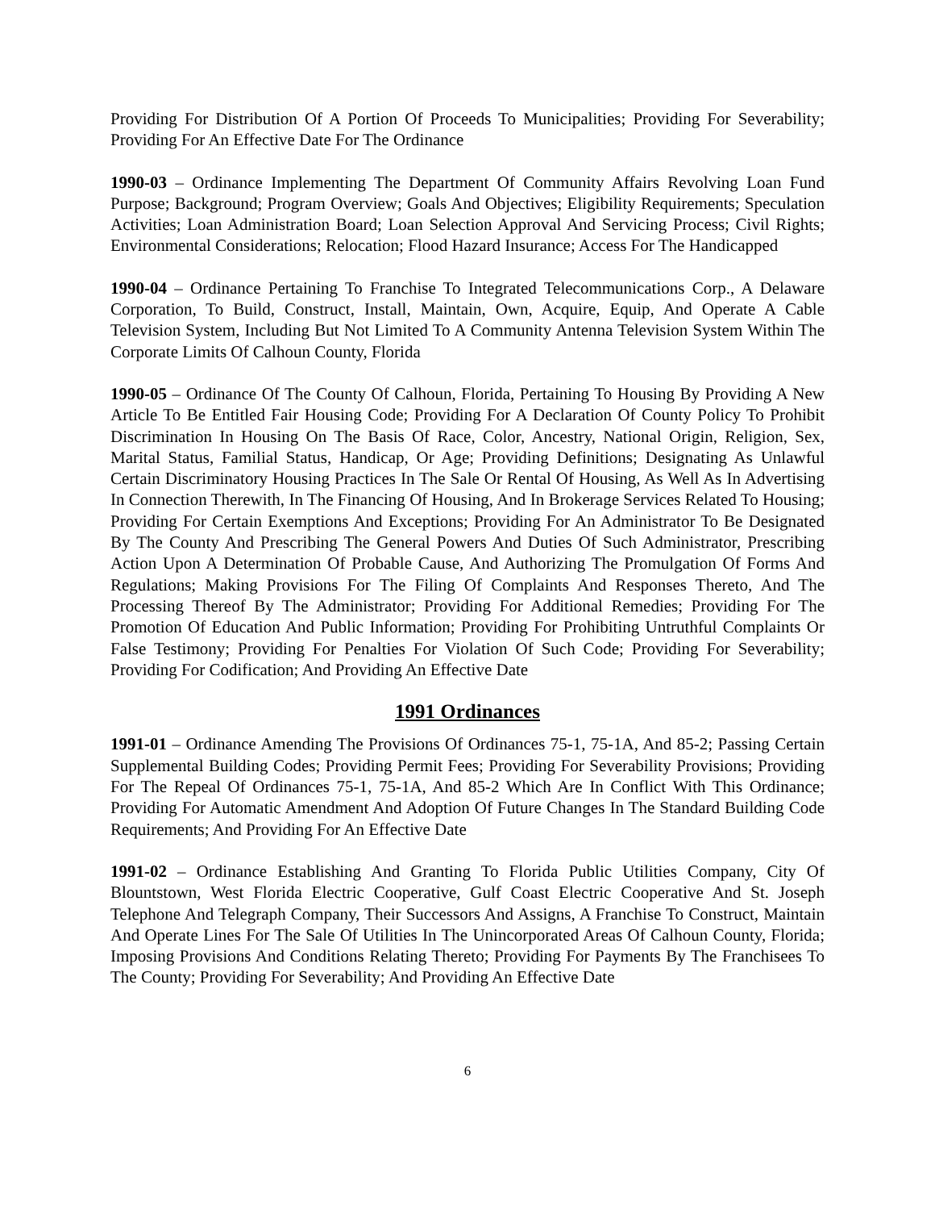Providing For Distribution Of A Portion Of Proceeds To Municipalities; Providing For Severability; Providing For An Effective Date For The Ordinance
1990-03 – Ordinance Implementing The Department Of Community Affairs Revolving Loan Fund Purpose; Background; Program Overview; Goals And Objectives; Eligibility Requirements; Speculation Activities; Loan Administration Board; Loan Selection Approval And Servicing Process; Civil Rights; Environmental Considerations; Relocation; Flood Hazard Insurance; Access For The Handicapped
1990-04 – Ordinance Pertaining To Franchise To Integrated Telecommunications Corp., A Delaware Corporation, To Build, Construct, Install, Maintain, Own, Acquire, Equip, And Operate A Cable Television System, Including But Not Limited To A Community Antenna Television System Within The Corporate Limits Of Calhoun County, Florida
1990-05 – Ordinance Of The County Of Calhoun, Florida, Pertaining To Housing By Providing A New Article To Be Entitled Fair Housing Code; Providing For A Declaration Of County Policy To Prohibit Discrimination In Housing On The Basis Of Race, Color, Ancestry, National Origin, Religion, Sex, Marital Status, Familial Status, Handicap, Or Age; Providing Definitions; Designating As Unlawful Certain Discriminatory Housing Practices In The Sale Or Rental Of Housing, As Well As In Advertising In Connection Therewith, In The Financing Of Housing, And In Brokerage Services Related To Housing; Providing For Certain Exemptions And Exceptions; Providing For An Administrator To Be Designated By The County And Prescribing The General Powers And Duties Of Such Administrator, Prescribing Action Upon A Determination Of Probable Cause, And Authorizing The Promulgation Of Forms And Regulations; Making Provisions For The Filing Of Complaints And Responses Thereto, And The Processing Thereof By The Administrator; Providing For Additional Remedies; Providing For The Promotion Of Education And Public Information; Providing For Prohibiting Untruthful Complaints Or False Testimony; Providing For Penalties For Violation Of Such Code; Providing For Severability; Providing For Codification; And Providing An Effective Date
1991 Ordinances
1991-01 – Ordinance Amending The Provisions Of Ordinances 75-1, 75-1A, And 85-2; Passing Certain Supplemental Building Codes; Providing Permit Fees; Providing For Severability Provisions; Providing For The Repeal Of Ordinances 75-1, 75-1A, And 85-2 Which Are In Conflict With This Ordinance; Providing For Automatic Amendment And Adoption Of Future Changes In The Standard Building Code Requirements; And Providing For An Effective Date
1991-02 – Ordinance Establishing And Granting To Florida Public Utilities Company, City Of Blountstown, West Florida Electric Cooperative, Gulf Coast Electric Cooperative And St. Joseph Telephone And Telegraph Company, Their Successors And Assigns, A Franchise To Construct, Maintain And Operate Lines For The Sale Of Utilities In The Unincorporated Areas Of Calhoun County, Florida; Imposing Provisions And Conditions Relating Thereto; Providing For Payments By The Franchisees To The County; Providing For Severability; And Providing An Effective Date
6